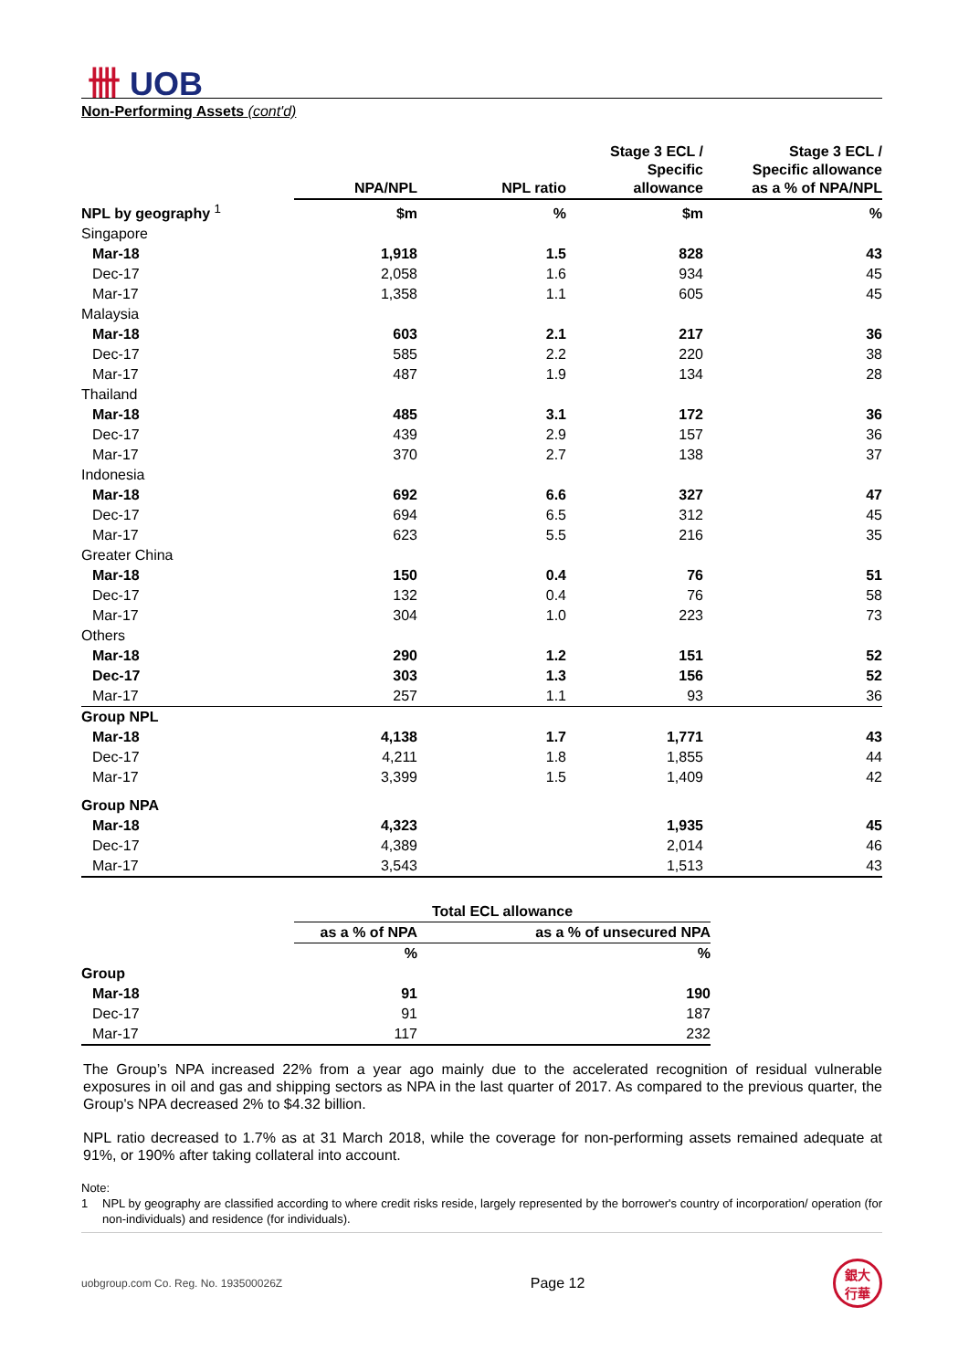卌 UOB
Non-Performing Assets (cont'd)
| | NPA/NPL | NPL ratio | Stage 3 ECL / Specific allowance | Stage 3 ECL / Specific allowance as a % of NPA/NPL |
| --- | --- | --- | --- | --- |
| NPL by geography <sup>1</sup> | $m | % | $m | % |
| Singapore | | | | |
| Mar-18 | 1,918 | 1.5 | 828 | 43 |
| Dec-17 | 2,058 | 1.6 | 934 | 45 |
| Mar-17 | 1,358 | 1.1 | 605 | 45 |
| Malaysia | | | | |
| Mar-18 | 603 | 2.1 | 217 | 36 |
| Dec-17 | 585 | 2.2 | 220 | 38 |
| Mar-17 | 487 | 1.9 | 134 | 28 |
| Thailand | | | | |
| Mar-18 | 485 | 3.1 | 172 | 36 |
| Dec-17 | 439 | 2.9 | 157 | 36 |
| Mar-17 | 370 | 2.7 | 138 | 37 |
| Indonesia | | | | |
| Mar-18 | 692 | 6.6 | 327 | 47 |
| Dec-17 | 694 | 6.5 | 312 | 45 |
| Mar-17 | 623 | 5.5 | 216 | 35 |
| Greater China | | | | |
| Mar-18 | 150 | 0.4 | 76 | 51 |
| Dec-17 | 132 | 0.4 | 76 | 58 |
| Mar-17 | 304 | 1.0 | 223 | 73 |
| Others | | | | |
| Mar-18 | 290 | 1.2 | 151 | 52 |
| Dec-17 | 303 | 1.3 | 156 | 52 |
| Mar-17 | 257 | 1.1 | 93 | 36 |
| Group NPL | | | | |
| Mar-18 | 4,138 | 1.7 | 1,771 | 43 |
| Dec-17 | 4,211 | 1.8 | 1,855 | 44 |
| Mar-17 | 3,399 | 1.5 | 1,409 | 42 |
| Group NPA | | | | |
| Mar-18 | 4,323 | | 1,935 | 45 |
| Dec-17 | 4,389 | | 2,014 | 46 |
| Mar-17 | 3,543 | | 1,513 | 43 |
| | Total ECL allowance | |
| --- | --- | --- |
| | as a % of NPA | as a % of unsecured NPA |
| | % | % |
| Group | | |
| Mar-18 | 91 | 190 |
| Dec-17 | 91 | 187 |
| Mar-17 | 117 | 232 |
The Group’s NPA increased 22% from a year ago mainly due to the accelerated recognition of residual vulnerable exposures in oil and gas and shipping sectors as NPA in the last quarter of 2017. As compared to the previous quarter, the Group's NPA decreased 2% to $4.32 billion.
NPL ratio decreased to 1.7% as at 31 March 2018, while the coverage for non-performing assets remained adequate at 91%, or 190% after taking collateral into account.
Note:
1 NPL by geography are classified according to where credit risks reside, largely represented by the borrower's country of incorporation/ operation (for non-individuals) and residence (for individuals).
uobgroup.com Co. Reg. No. 193500026Z Page 12 銀大
行華